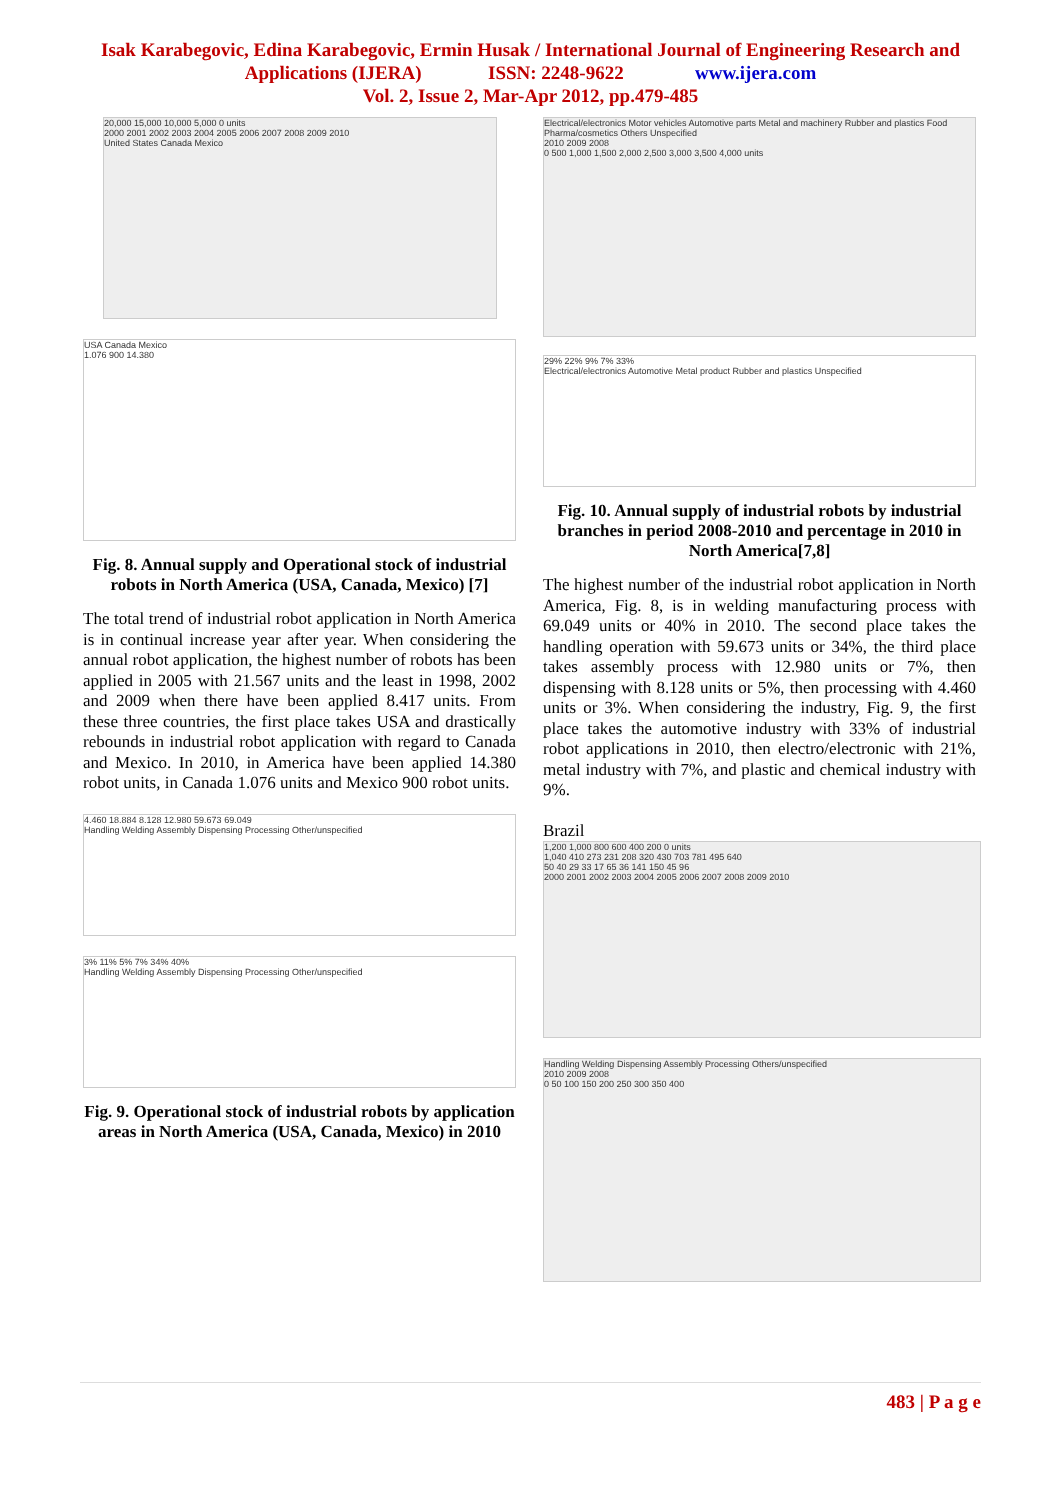Isak Karabegovic, Edina Karabegovic, Ermin Husak / International Journal of Engineering Research and
Applications (IJERA) ISSN: 2248-9622 www.ijera.com
Vol. 2, Issue 2, Mar-Apr 2012, pp.479-485
20,000 15,000 10,000 5,000 0 units
2000 2001 2002 2003 2004 2005 2006 2007 2008 2009 2010
United States Canada Mexico
USA Canada Mexico
1.076 900 14.380
Fig. 8. Annual supply and Operational stock of industrial robots in North America (USA, Canada, Mexico) [7]
The total trend of industrial robot application in North America is in continual increase year after year. When considering the annual robot application, the highest number of robots has been applied in 2005 with 21.567 units and the least in 1998, 2002 and 2009 when there have been applied 8.417 units. From these three countries, the first place takes USA and drastically rebounds in industrial robot application with regard to Canada and Mexico. In 2010, in America have been applied 14.380 robot units, in Canada 1.076 units and Mexico 900 robot units.
4.460 18.884 8.128 12.980 59.673 69.049
Handling Welding Assembly Dispensing Processing Other/unspecified
3% 11% 5% 7% 34% 40%
Handling Welding Assembly Dispensing Processing Other/unspecified
Fig. 9. Operational stock of industrial robots by application areas in North America (USA, Canada, Mexico) in 2010
Electrical/electronics Motor vehicles Automotive parts Metal and machinery Rubber and plastics Food Pharma/cosmetics Others Unspecified
2010 2009 2008
0 500 1,000 1,500 2,000 2,500 3,000 3,500 4,000 units
29% 22% 9% 7% 33%
Electrical/electronics Automotive Metal product Rubber and plastics Unspecified
Fig. 10. Annual supply of industrial robots by industrial branches in period 2008-2010 and percentage in 2010 in North America[7,8]
The highest number of the industrial robot application in North America, Fig. 8, is in welding manufacturing process with 69.049 units or 40% in 2010. The second place takes the handling operation with 59.673 units or 34%, the third place takes assembly process with 12.980 units or 7%, then dispensing with 8.128 units or 5%, then processing with 4.460 units or 3%. When considering the industry, Fig. 9, the first place takes the automotive industry with 33% of industrial robot applications in 2010, then electro/electronic with 21%, metal industry with 7%, and plastic and chemical industry with 9%.
Brazil
1,200 1,000 800 600 400 200 0 units
1,040 410 273 231 208 320 430 703 781 495 640
50 40 29 33 17 65 36 141 150 45 96
2000 2001 2002 2003 2004 2005 2006 2007 2008 2009 2010
Handling Welding Dispensing Assembly Processing Others/unspecified
2010 2009 2008
0 50 100 150 200 250 300 350 400
483 | P a g e